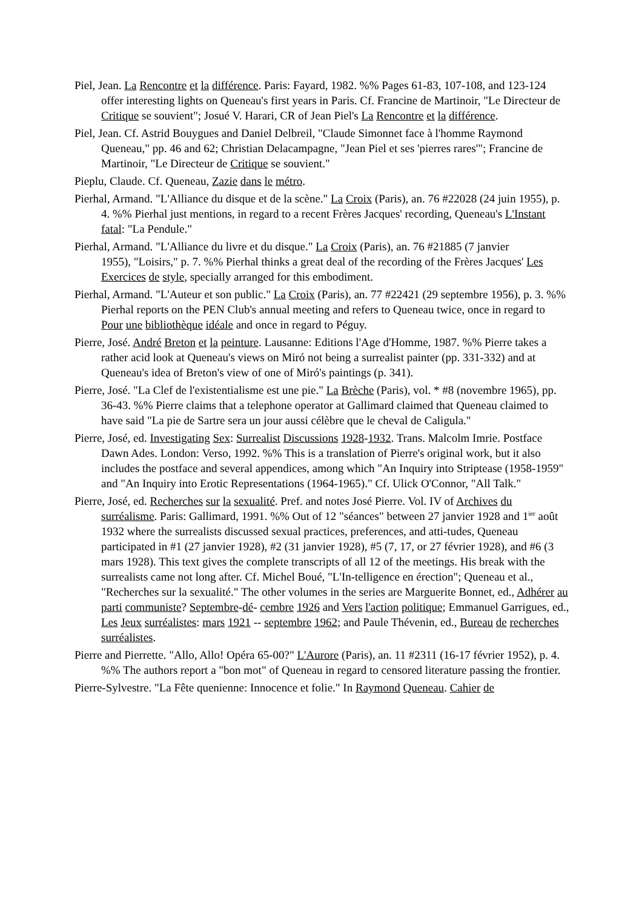Piel, Jean. La Rencontre et la différence. Paris: Fayard, 1982. %% Pages 61-83, 107-108, and 123-124 offer interesting lights on Queneau's first years in Paris. Cf. Francine de Martinoir, "Le Directeur de Critique se souvient"; Josué V. Harari, CR of Jean Piel's La Rencontre et la différence.
Piel, Jean. Cf. Astrid Bouygues and Daniel Delbreil, "Claude Simonnet face à l'homme Raymond Queneau," pp. 46 and 62; Christian Delacampagne, "Jean Piel et ses 'pierres rares'"; Francine de Martinoir, "Le Directeur de Critique se souvient."
Pieplu, Claude. Cf. Queneau, Zazie dans le métro.
Pierhal, Armand. "L'Alliance du disque et de la scène." La Croix (Paris), an. 76 #22028 (24 juin 1955), p. 4. %% Pierhal just mentions, in regard to a recent Frères Jacques' recording, Queneau's L'Instant fatal: "La Pendule."
Pierhal, Armand. "L'Alliance du livre et du disque." La Croix (Paris), an. 76 #21885 (7 janvier
1955), "Loisirs," p. 7. %% Pierhal thinks a great deal of the recording of the Frères Jacques' Les Exercices de style, specially arranged for this embodiment.
Pierhal, Armand. "L'Auteur et son public." La Croix (Paris), an. 77 #22421 (29 septembre 1956), p. 3. %% Pierhal reports on the PEN Club's annual meeting and refers to Queneau twice, once in regard to Pour une bibliothèque idéale and once in regard to Péguy.
Pierre, José. André Breton et la peinture. Lausanne: Editions l'Age d'Homme, 1987. %% Pierre takes a rather acid look at Queneau's views on Miró not being a surrealist painter (pp. 331-332) and at Queneau's idea of Breton's view of one of Miró's paintings (p. 341).
Pierre, José. "La Clef de l'existentialisme est une pie." La Brèche (Paris), vol. * #8 (novembre 1965), pp. 36-43. %% Pierre claims that a telephone operator at Gallimard claimed that Queneau claimed to have said "La pie de Sartre sera un jour aussi célèbre que le cheval de Caligula."
Pierre, José, ed. Investigating Sex: Surrealist Discussions 1928-1932. Trans. Malcolm Imrie. Postface Dawn Ades. London: Verso, 1992. %% This is a translation of Pierre's original work, but it also includes the postface and several appendices, among which "An Inquiry into Striptease (1958-1959" and "An Inquiry into Erotic Representations (1964-1965)." Cf. Ulick O'Connor, "All Talk."
Pierre, José, ed. Recherches sur la sexualité. Pref. and notes José Pierre. Vol. IV of Archives du surréalisme. Paris: Gallimard, 1991. %% Out of 12 "séances" between 27 janvier 1928 and 1<sup>ier</sup> août 1932 where the surrealists discussed sexual practices, preferences, and atti-tudes, Queneau participated in #1 (27 janvier 1928), #2 (31 janvier 1928), #5 (7, 17, or 27 février 1928), and #6 (3 mars 1928). This text gives the complete transcripts of all 12 of the meetings. His break with the surrealists came not long after. Cf. Michel Boué, "L'In-telligence en érection"; Queneau et al., "Recherches sur la sexualité." The other volumes in the series are Marguerite Bonnet, ed., Adhérer au parti communiste? Septembre-dé- cembre 1926 and Vers l'action politique; Emmanuel Garrigues, ed., Les Jeux surréalistes: mars 1921 -- septembre 1962; and Paule Thévenin, ed., Bureau de recherches surréalistes.
Pierre and Pierrette. "Allo, Allo! Opéra 65-00?" L'Aurore (Paris), an. 11 #2311 (16-17 février 1952), p. 4. %% The authors report a "bon mot" of Queneau in regard to censored literature passing the frontier.
Pierre-Sylvestre. "La Fête quenienne: Innocence et folie." In Raymond Queneau. Cahier de